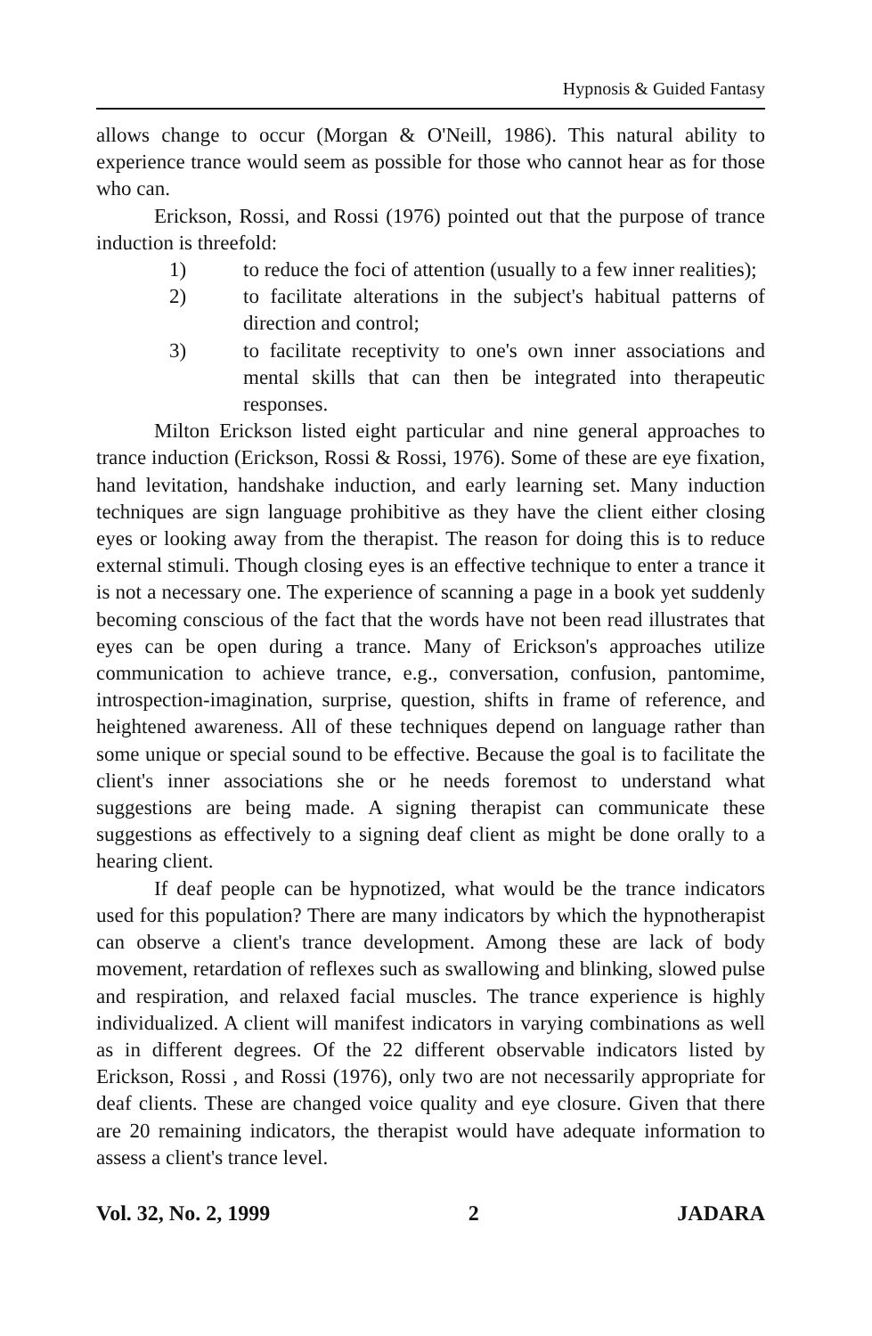Hypnosis & Guided Fantasy
allows change to occur (Morgan & O'Neill, 1986). This natural ability to experience trance would seem as possible for those who cannot hear as for those who can.
Erickson, Rossi, and Rossi (1976) pointed out that the purpose of trance induction is threefold:
1) to reduce the foci of attention (usually to a few inner realities);
2) to facilitate alterations in the subject's habitual patterns of direction and control;
3) to facilitate receptivity to one's own inner associations and mental skills that can then be integrated into therapeutic responses.
Milton Erickson listed eight particular and nine general approaches to trance induction (Erickson, Rossi & Rossi, 1976). Some of these are eye fixation, hand levitation, handshake induction, and early learning set. Many induction techniques are sign language prohibitive as they have the client either closing eyes or looking away from the therapist. The reason for doing this is to reduce external stimuli. Though closing eyes is an effective technique to enter a trance it is not a necessary one. The experience of scanning a page in a book yet suddenly becoming conscious of the fact that the words have not been read illustrates that eyes can be open during a trance. Many of Erickson's approaches utilize communication to achieve trance, e.g., conversation, confusion, pantomime, introspection-imagination, surprise, question, shifts in frame of reference, and heightened awareness. All of these techniques depend on language rather than some unique or special sound to be effective. Because the goal is to facilitate the client's inner associations she or he needs foremost to understand what suggestions are being made. A signing therapist can communicate these suggestions as effectively to a signing deaf client as might be done orally to a hearing client.
If deaf people can be hypnotized, what would be the trance indicators used for this population? There are many indicators by which the hypnotherapist can observe a client's trance development. Among these are lack of body movement, retardation of reflexes such as swallowing and blinking, slowed pulse and respiration, and relaxed facial muscles. The trance experience is highly individualized. A client will manifest indicators in varying combinations as well as in different degrees. Of the 22 different observable indicators listed by Erickson, Rossi , and Rossi (1976), only two are not necessarily appropriate for deaf clients. These are changed voice quality and eye closure. Given that there are 20 remaining indicators, the therapist would have adequate information to assess a client's trance level.
Vol. 32, No. 2, 1999 2 JADARA